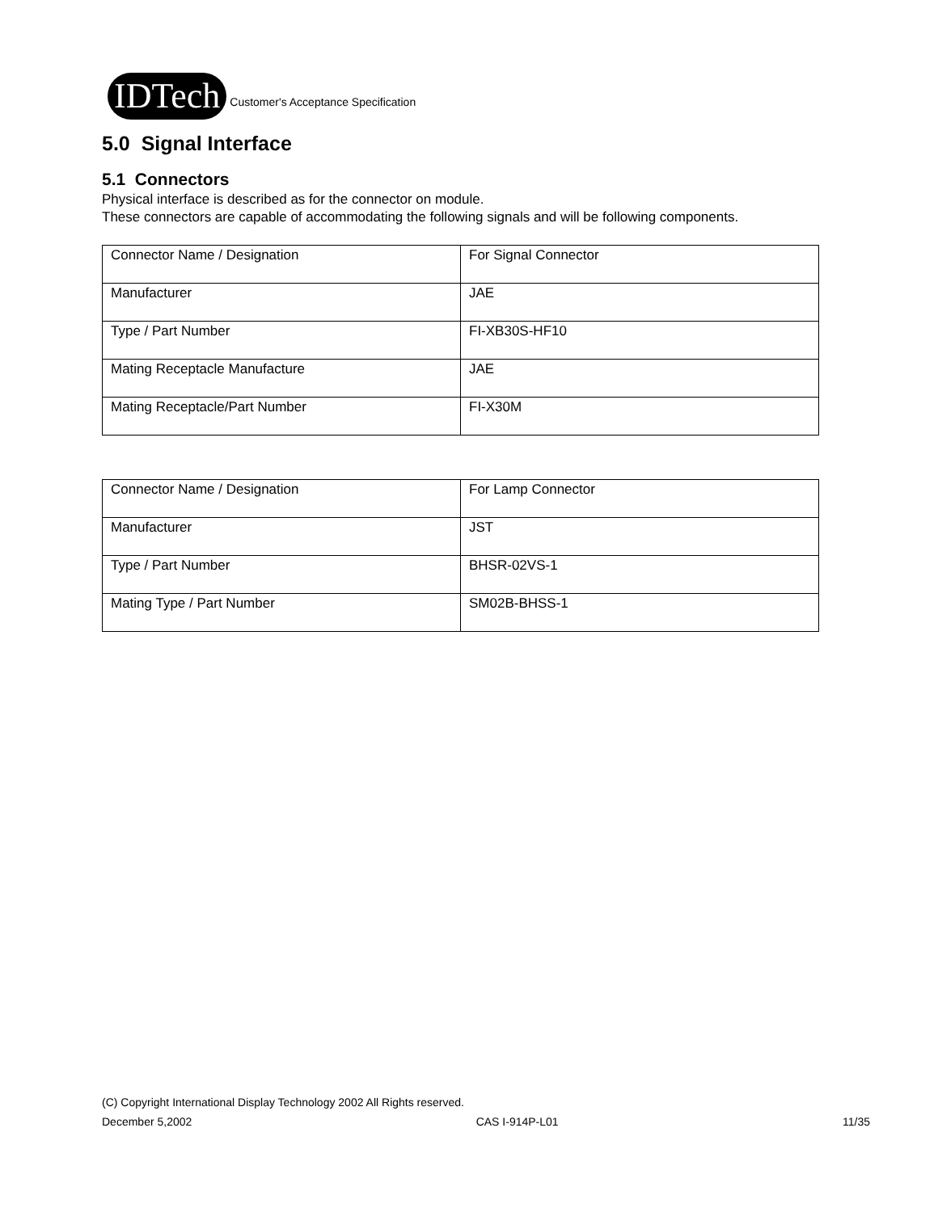IDTech
Customer's Acceptance Specification
5.0 Signal Interface
5.1 Connectors
Physical interface is described as for the connector on module.
These connectors are capable of accommodating the following signals and will be following components.
| Connector Name / Designation | For Signal Connector |
| Manufacturer | JAE |
| Type / Part Number | FI-XB30S-HF10 |
| Mating Receptacle Manufacture | JAE |
| Mating Receptacle/Part Number | FI-X30M |
| Connector Name / Designation | For Lamp Connector |
| Manufacturer | JST |
| Type / Part Number | BHSR-02VS-1 |
| Mating Type / Part Number | SM02B-BHSS-1 |
(C) Copyright International Display Technology 2002 All Rights reserved.
December 5,2002 CAS I-914P-L01 11/35